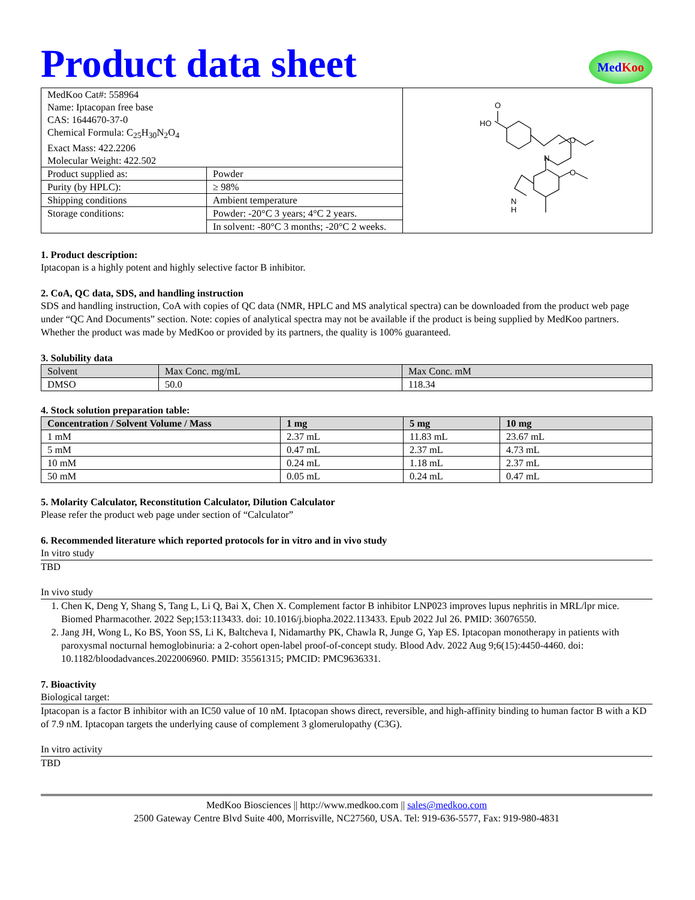Product data sheet
Med Koo
| MedKoo Cat#: 558964 Name: Iptacopan free base CAS: 1644670-37-0 Chemical Formula: C<sub>25</sub>H<sub>30</sub>N<sub>2</sub>O<sub>4</sub> Exact Mass: 422.2206 Molecular Weight: 422.502 | | HO O N O O N H |
| Product supplied as: | Powder | |
| Purity (by HPLC): | ≥ 98% | |
| Shipping conditions | Ambient temperature | |
| Storage conditions: | Powder: -20°C 3 years; 4°C 2 years. | |
| | In solvent: -80°C 3 months; -20°C 2 weeks. | |
1. Product description:
Iptacopan is a highly potent and highly selective factor B inhibitor.
2. CoA, QC data, SDS, and handling instruction
SDS and handling instruction, CoA with copies of QC data (NMR, HPLC and MS analytical spectra) can be downloaded from the product web page under “QC And Documents” section. Note: copies of analytical spectra may not be available if the product is being supplied by MedKoo partners. Whether the product was made by MedKoo or provided by its partners, the quality is 100% guaranteed.
3. Solubility data
| Solvent | Max Conc. mg/mL | Max Conc. mM |
| --- | --- | --- |
| DMSO | 50.0 | 118.34 |
4. Stock solution preparation table:
| Concentration / Solvent Volume / Mass | 1 mg | 5 mg | 10 mg |
| --- | --- | --- | --- |
| 1 mM | 2.37 mL | 11.83 mL | 23.67 mL |
| 5 mM | 0.47 mL | 2.37 mL | 4.73 mL |
| 10 mM | 0.24 mL | 1.18 mL | 2.37 mL |
| 50 mM | 0.05 mL | 0.24 mL | 0.47 mL |
5. Molarity Calculator, Reconstitution Calculator, Dilution Calculator
Please refer the product web page under section of “Calculator”
6. Recommended literature which reported protocols for in vitro and in vivo study
In vitro study
TBD
In vivo study
1. Chen K, Deng Y, Shang S, Tang L, Li Q, Bai X, Chen X. Complement factor B inhibitor LNP023 improves lupus nephritis in MRL/lpr mice. Biomed Pharmacother. 2022 Sep;153:113433. doi: 10.1016/j.biopha.2022.113433. Epub 2022 Jul 26. PMID: 36076550.
2. Jang JH, Wong L, Ko BS, Yoon SS, Li K, Baltcheva I, Nidamarthy PK, Chawla R, Junge G, Yap ES. Iptacopan monotherapy in patients with paroxysmal nocturnal hemoglobinuria: a 2-cohort open-label proof-of-concept study. Blood Adv. 2022 Aug 9;6(15):4450-4460. doi: 10.1182/bloodadvances.2022006960. PMID: 35561315; PMCID: PMC9636331.
7. Bioactivity
Biological target:
Iptacopan is a factor B inhibitor with an IC50 value of 10 nM. Iptacopan shows direct, reversible, and high-affinity binding to human factor B with a KD of 7.9 nM. Iptacopan targets the underlying cause of complement 3 glomerulopathy (C3G).
In vitro activity
TBD
MedKoo Biosciences || http://www.medkoo.com || sales@medkoo.com
2500 Gateway Centre Blvd Suite 400, Morrisville, NC27560, USA. Tel: 919-636-5577, Fax: 919-980-4831